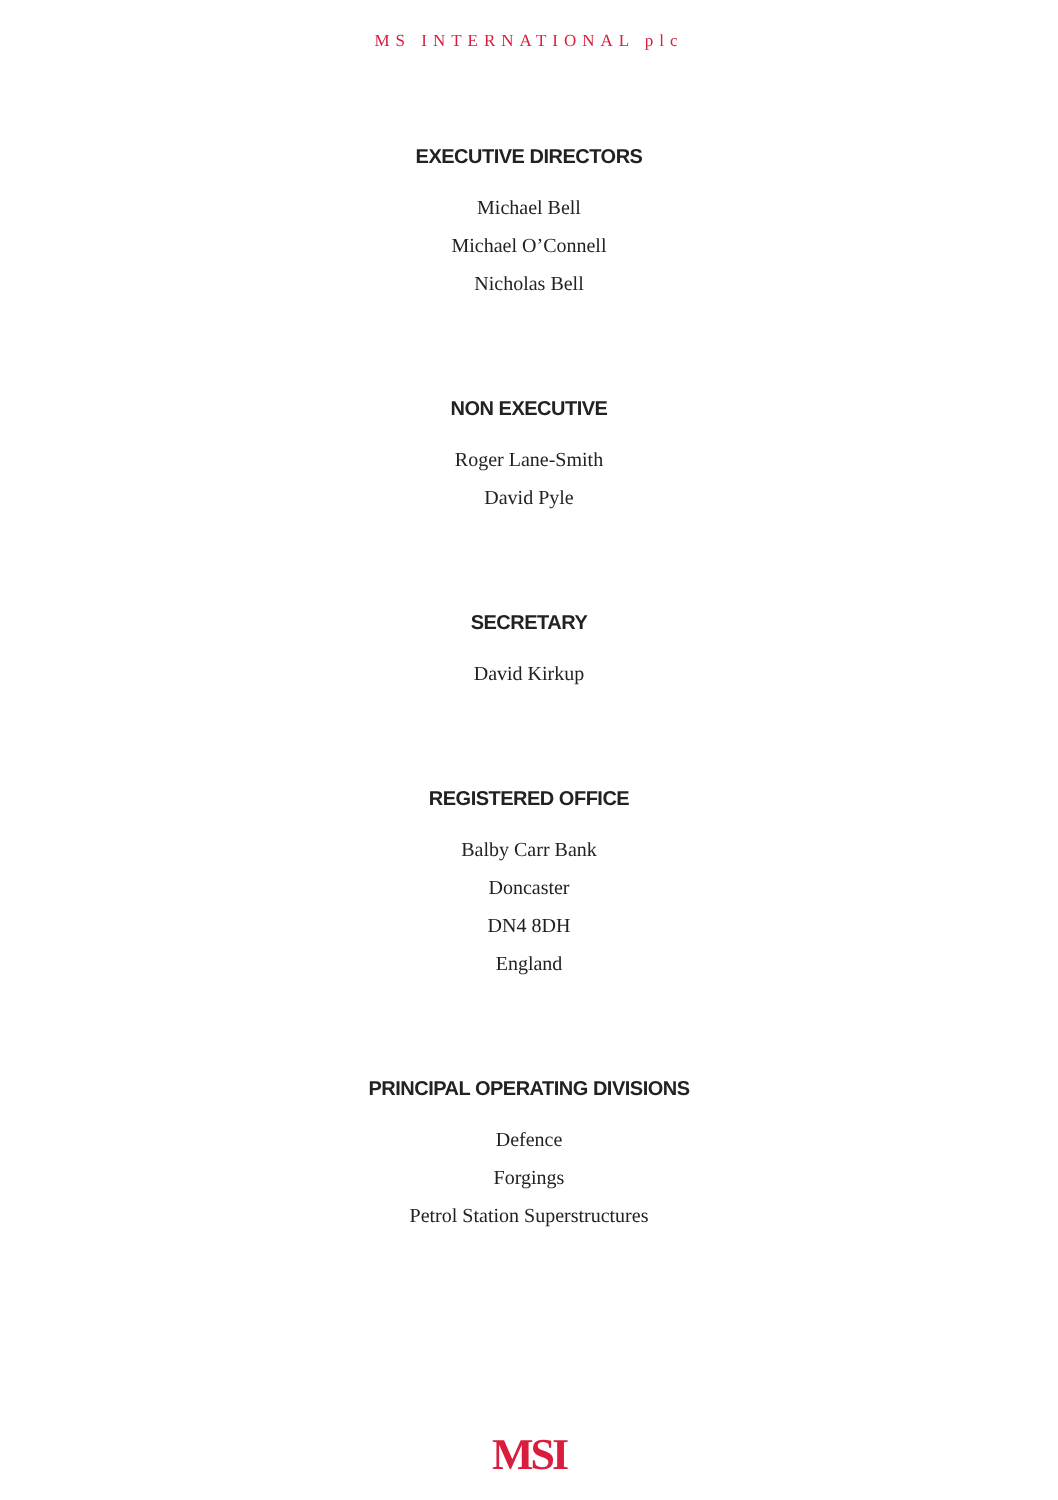MS INTERNATIONAL plc
EXECUTIVE DIRECTORS
Michael Bell
Michael O’Connell
Nicholas Bell
NON EXECUTIVE
Roger Lane-Smith
David Pyle
SECRETARY
David Kirkup
REGISTERED OFFICE
Balby Carr Bank
Doncaster
DN4 8DH
England
PRINCIPAL OPERATING DIVISIONS
Defence
Forgings
Petrol Station Superstructures
MSI